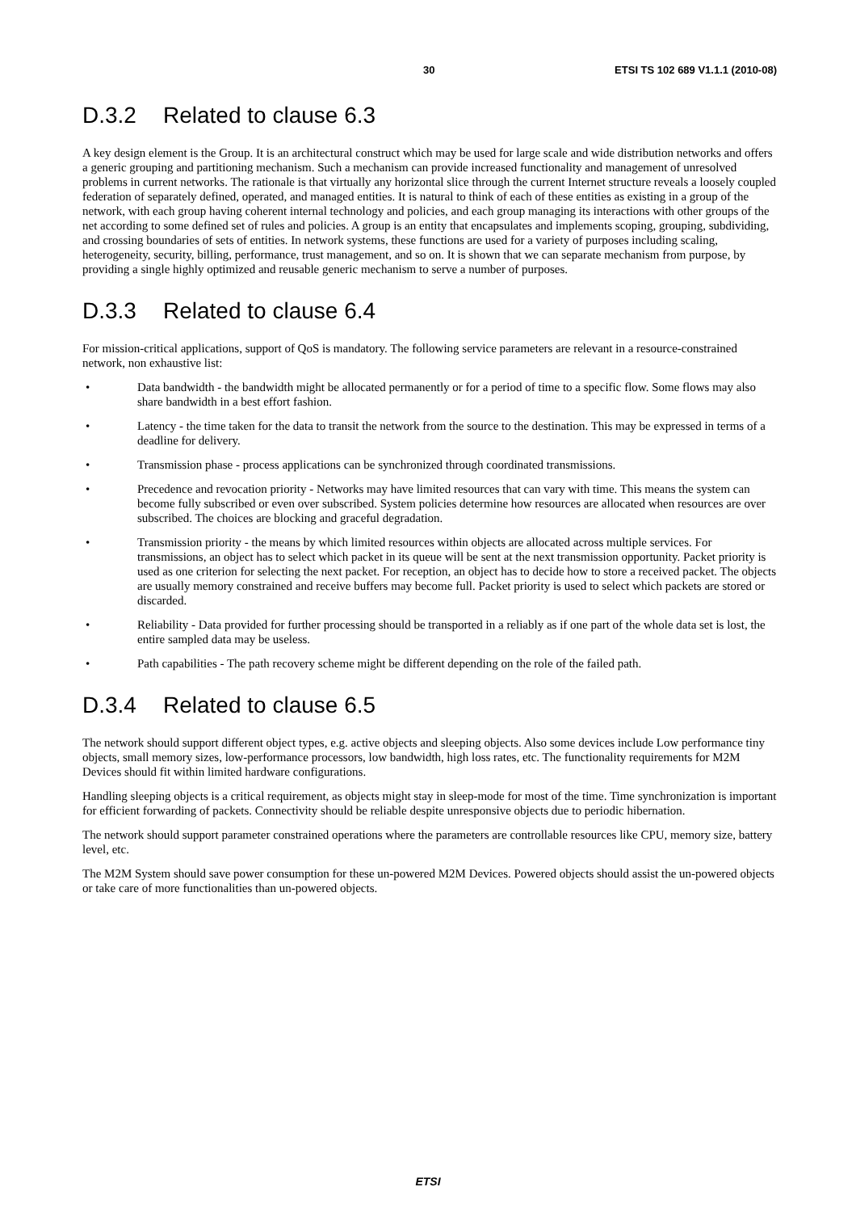30 ETSI TS 102 689 V1.1.1 (2010-08)
D.3.2 Related to clause 6.3
A key design element is the Group. It is an architectural construct which may be used for large scale and wide distribution networks and offers a generic grouping and partitioning mechanism. Such a mechanism can provide increased functionality and management of unresolved problems in current networks. The rationale is that virtually any horizontal slice through the current Internet structure reveals a loosely coupled federation of separately defined, operated, and managed entities. It is natural to think of each of these entities as existing in a group of the network, with each group having coherent internal technology and policies, and each group managing its interactions with other groups of the net according to some defined set of rules and policies. A group is an entity that encapsulates and implements scoping, grouping, subdividing, and crossing boundaries of sets of entities. In network systems, these functions are used for a variety of purposes including scaling, heterogeneity, security, billing, performance, trust management, and so on. It is shown that we can separate mechanism from purpose, by providing a single highly optimized and reusable generic mechanism to serve a number of purposes.
D.3.3 Related to clause 6.4
For mission-critical applications, support of QoS is mandatory. The following service parameters are relevant in a resource-constrained network, non exhaustive list:
• Data bandwidth - the bandwidth might be allocated permanently or for a period of time to a specific flow. Some flows may also share bandwidth in a best effort fashion.
• Latency - the time taken for the data to transit the network from the source to the destination. This may be expressed in terms of a deadline for delivery.
• Transmission phase - process applications can be synchronized through coordinated transmissions.
• Precedence and revocation priority - Networks may have limited resources that can vary with time. This means the system can become fully subscribed or even over subscribed. System policies determine how resources are allocated when resources are over subscribed. The choices are blocking and graceful degradation.
• Transmission priority - the means by which limited resources within objects are allocated across multiple services. For transmissions, an object has to select which packet in its queue will be sent at the next transmission opportunity. Packet priority is used as one criterion for selecting the next packet. For reception, an object has to decide how to store a received packet. The objects are usually memory constrained and receive buffers may become full. Packet priority is used to select which packets are stored or discarded.
• Reliability - Data provided for further processing should be transported in a reliably as if one part of the whole data set is lost, the entire sampled data may be useless.
• Path capabilities - The path recovery scheme might be different depending on the role of the failed path.
D.3.4 Related to clause 6.5
The network should support different object types, e.g. active objects and sleeping objects. Also some devices include Low performance tiny objects, small memory sizes, low-performance processors, low bandwidth, high loss rates, etc. The functionality requirements for M2M Devices should fit within limited hardware configurations.
Handling sleeping objects is a critical requirement, as objects might stay in sleep-mode for most of the time. Time synchronization is important for efficient forwarding of packets. Connectivity should be reliable despite unresponsive objects due to periodic hibernation.
The network should support parameter constrained operations where the parameters are controllable resources like CPU, memory size, battery level, etc.
The M2M System should save power consumption for these un-powered M2M Devices. Powered objects should assist the un-powered objects or take care of more functionalities than un-powered objects.
ETSI